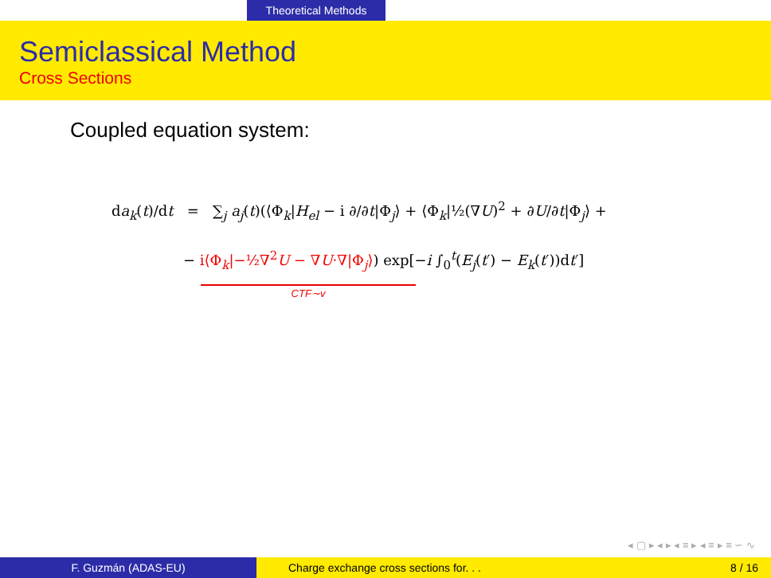Theoretical Methods
Semiclassical Method
Cross Sections
Coupled equation system:
da<sub>k</sub>(t)/dt = ∑<sub>j</sub> a<sub>j</sub>(t)(⟨Φ<sub>k</sub>|H<sub>el</sub> − i ∂/∂t|Φ<sub>j</sub>⟩ + ⟨Φ<sub>k</sub>|½(∇U)<sup>2</sup> + ∂U/∂t|Φ<sub>j</sub>⟩ +
− i⟨Φ<sub>k</sub>|−½∇<sup>2</sup>U − ∇U·∇|Φ<sub>j</sub>⟩) exp[−i ∫<sub>0</sub><sup>t</sup>(E<sub>j</sub>(t′) − E<sub>k</sub>(t′))dt′]
CTF∼v
◂ ▢ ▸ ◂ ▸ ◂ ≡ ▸ ◂ ≡ ▸ ≡ ∽ ∿
F. Guzmán (ADAS-EU) Charge exchange cross sections for. . .
8 / 16